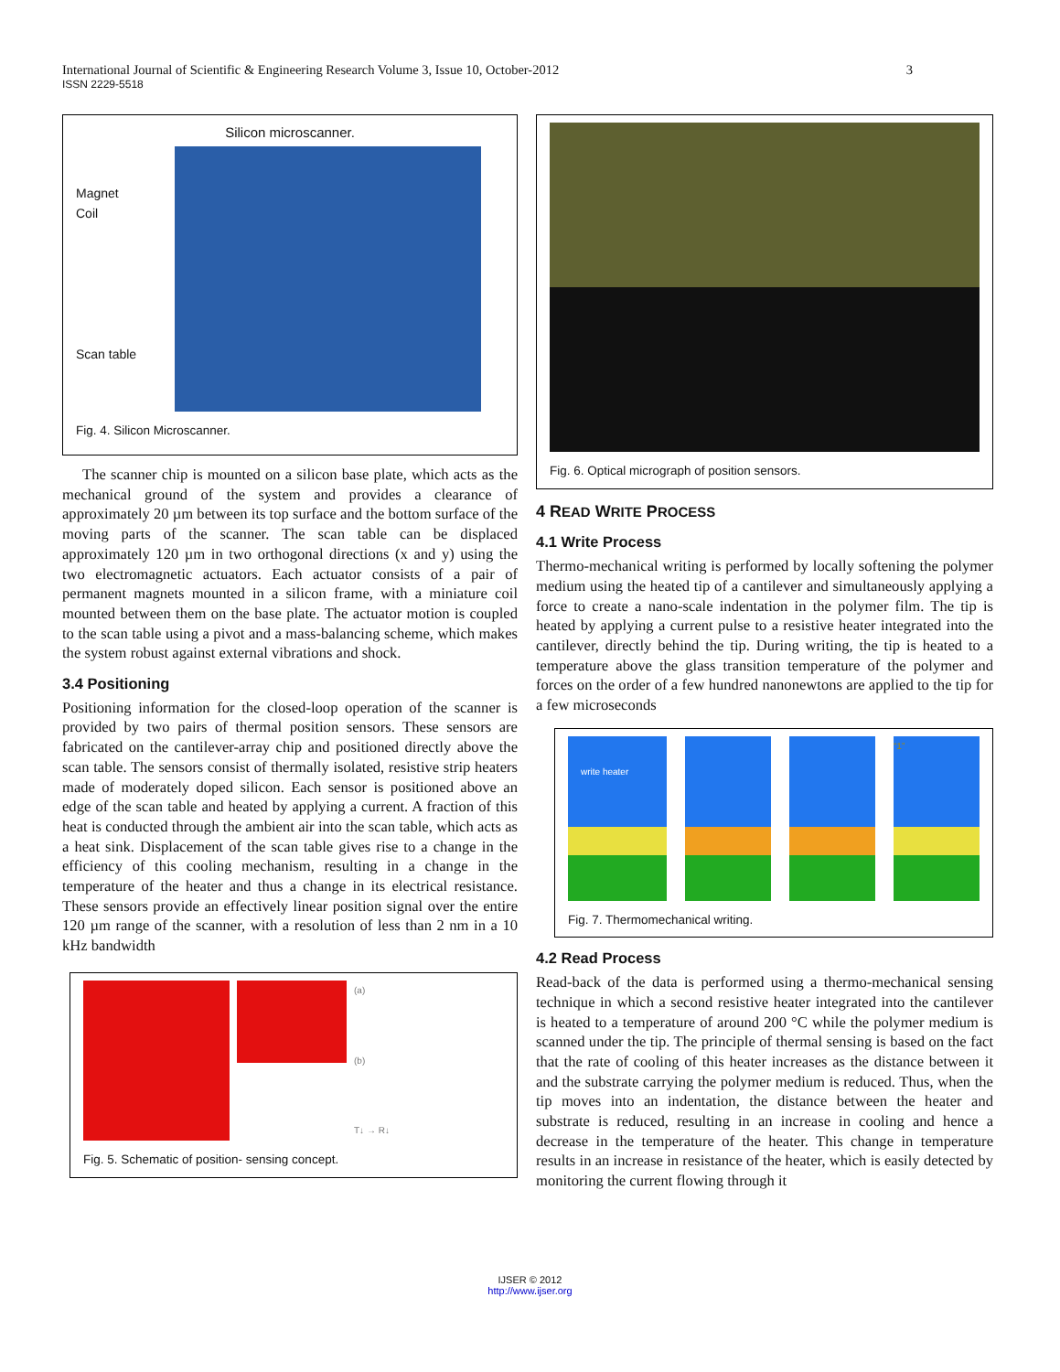International Journal of Scientific & Engineering Research Volume 3, Issue 10, October-2012 3
ISSN 2229-5518
Silicon microscanner.
Magnet
Coil
Scan table
Fig. 4. Silicon Microscanner.
The scanner chip is mounted on a silicon base plate, which acts as the mechanical ground of the system and provides a clearance of approximately 20 µm between its top surface and the bottom surface of the moving parts of the scanner. The scan table can be displaced approximately 120 µm in two orthogonal directions (x and y) using the two electromagnetic actuators. Each actuator consists of a pair of permanent magnets mounted in a silicon frame, with a miniature coil mounted between them on the base plate. The actuator motion is coupled to the scan table using a pivot and a mass-balancing scheme, which makes the system robust against external vibrations and shock.
3.4 Positioning
Positioning information for the closed-loop operation of the scanner is provided by two pairs of thermal position sensors. These sensors are fabricated on the cantilever-array chip and positioned directly above the scan table. The sensors consist of thermally isolated, resistive strip heaters made of moderately doped silicon. Each sensor is positioned above an edge of the scan table and heated by applying a current. A fraction of this heat is conducted through the ambient air into the scan table, which acts as a heat sink. Displacement of the scan table gives rise to a change in the efficiency of this cooling mechanism, resulting in a change in the temperature of the heater and thus a change in its electrical resistance. These sensors provide an effectively linear position signal over the entire 120 µm range of the scanner, with a resolution of less than 2 nm in a 10 kHz bandwidth
(a)
(b)
T↓ → R↓
Fig. 5. Schematic of position- sensing concept.
Fig. 6. Optical micrograph of position sensors.
4 READ WRITE PROCESS
4.1 Write Process
Thermo-mechanical writing is performed by locally softening the polymer medium using the heated tip of a cantilever and simultaneously applying a force to create a nano-scale indentation in the polymer film. The tip is heated by applying a current pulse to a resistive heater integrated into the cantilever, directly behind the tip. During writing, the tip is heated to a temperature above the glass transition temperature of the polymer and forces on the order of a few hundred nanonewtons are applied to the tip for a few microseconds
write heater
“1”
Fig. 7. Thermomechanical writing.
4.2 Read Process
Read-back of the data is performed using a thermo-mechanical sensing technique in which a second resistive heater integrated into the cantilever is heated to a temperature of around 200 °C while the polymer medium is scanned under the tip. The principle of thermal sensing is based on the fact that the rate of cooling of this heater increases as the distance between it and the substrate carrying the polymer medium is reduced. Thus, when the tip moves into an indentation, the distance between the heater and substrate is reduced, resulting in an increase in cooling and hence a decrease in the temperature of the heater. This change in temperature results in an increase in resistance of the heater, which is easily detected by monitoring the current flowing through it
IJSER © 2012
http://www.ijser.org